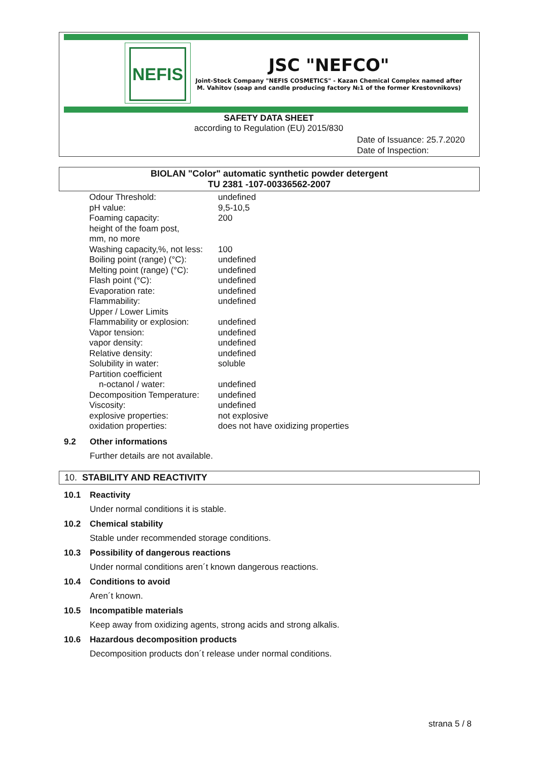NEFIS
JSC "NEFCO"
Joint-Stock Company "NEFIS COSMETICS" - Kazan Chemical Complex named after M. Vahitov (soap and candle producing factory №1 of the former Krestovnikovs)
SAFETY DATA SHEET
according to Regulation (EU) 2015/830
Date of Issuance: 25.7.2020
Date of Inspection:
BIOLAN "Color" automatic synthetic powder detergent
TU 2381 -107-00336562-2007
| Odour Threshold: | undefined |
| pH value: | 9,5-10,5 |
| Foaming capacity: height of the foam post, mm, no more | 200 |
| Washing capacity,%, not less: | 100 |
| Boiling point (range) (°C): | undefined |
| Melting point (range) (°C): | undefined |
| Flash point (°C): | undefined |
| Evaporation rate: | undefined |
| Flammability: | undefined |
| Upper / Lower Limits | |
| Flammability or explosion: | undefined |
| Vapor tension: | undefined |
| vapor density: | undefined |
| Relative density: | undefined |
| Solubility in water: | soluble |
| Partition coefficient | |
| n-octanol / water: | undefined |
| Decomposition Temperature: | undefined |
| Viscosity: | undefined |
| explosive properties: | not explosive |
| oxidation properties: | does not have oxidizing properties |
9.2 Other informations
Further details are not available.
10. STABILITY AND REACTIVITY
10.1 Reactivity
Under normal conditions it is stable.
10.2 Chemical stability
Stable under recommended storage conditions.
10.3 Possibility of dangerous reactions
Under normal conditions aren´t known dangerous reactions.
10.4 Conditions to avoid
Aren´t known.
10.5 Incompatible materials
Keep away from oxidizing agents, strong acids and strong alkalis.
10.6 Hazardous decomposition products
Decomposition products don´t release under normal conditions.
strana 5 / 8